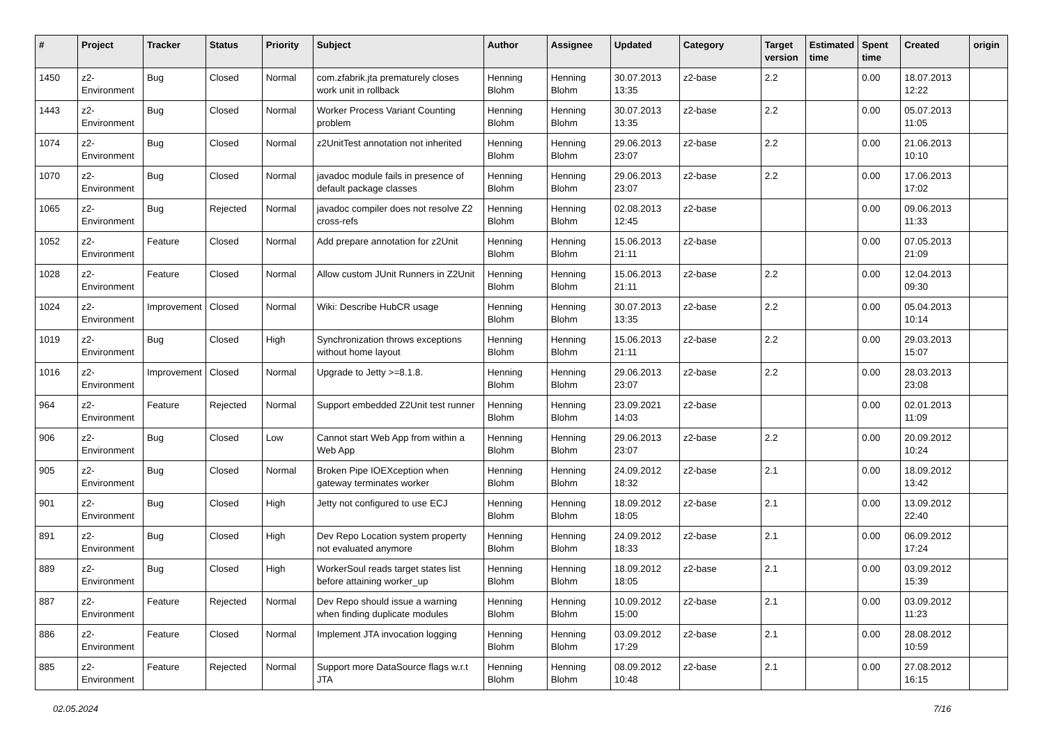| # | Project | Tracker | Status | Priority | Subject | Author | Assignee | Updated | Category | Target version | Estimated time | Spent time | Created | origin |
| --- | --- | --- | --- | --- | --- | --- | --- | --- | --- | --- | --- | --- | --- | --- |
| 1450 | z2-Environment | Bug | Closed | Normal | com.zfabrik.jta prematurely closes work unit in rollback | Henning Blohm | Henning Blohm | 30.07.2013 13:35 | z2-base | 2.2 | | 0.00 | 18.07.2013 12:22 | |
| 1443 | z2-Environment | Bug | Closed | Normal | Worker Process Variant Counting problem | Henning Blohm | Henning Blohm | 30.07.2013 13:35 | z2-base | 2.2 | | 0.00 | 05.07.2013 11:05 | |
| 1074 | z2-Environment | Bug | Closed | Normal | z2UnitTest annotation not inherited | Henning Blohm | Henning Blohm | 29.06.2013 23:07 | z2-base | 2.2 | | 0.00 | 21.06.2013 10:10 | |
| 1070 | z2-Environment | Bug | Closed | Normal | javadoc module fails in presence of default package classes | Henning Blohm | Henning Blohm | 29.06.2013 23:07 | z2-base | 2.2 | | 0.00 | 17.06.2013 17:02 | |
| 1065 | z2-Environment | Bug | Rejected | Normal | javadoc compiler does not resolve Z2 cross-refs | Henning Blohm | Henning Blohm | 02.08.2013 12:45 | z2-base | | | 0.00 | 09.06.2013 11:33 | |
| 1052 | z2-Environment | Feature | Closed | Normal | Add prepare annotation for z2Unit | Henning Blohm | Henning Blohm | 15.06.2013 21:11 | z2-base | | | 0.00 | 07.05.2013 21:09 | |
| 1028 | z2-Environment | Feature | Closed | Normal | Allow custom JUnit Runners in Z2Unit | Henning Blohm | Henning Blohm | 15.06.2013 21:11 | z2-base | 2.2 | | 0.00 | 12.04.2013 09:30 | |
| 1024 | z2-Environment | Improvement | Closed | Normal | Wiki: Describe HubCR usage | Henning Blohm | Henning Blohm | 30.07.2013 13:35 | z2-base | 2.2 | | 0.00 | 05.04.2013 10:14 | |
| 1019 | z2-Environment | Bug | Closed | High | Synchronization throws exceptions without home layout | Henning Blohm | Henning Blohm | 15.06.2013 21:11 | z2-base | 2.2 | | 0.00 | 29.03.2013 15:07 | |
| 1016 | z2-Environment | Improvement | Closed | Normal | Upgrade to Jetty >=8.1.8. | Henning Blohm | Henning Blohm | 29.06.2013 23:07 | z2-base | 2.2 | | 0.00 | 28.03.2013 23:08 | |
| 964 | z2-Environment | Feature | Rejected | Normal | Support embedded Z2Unit test runner | Henning Blohm | Henning Blohm | 23.09.2021 14:03 | z2-base | | | 0.00 | 02.01.2013 11:09 | |
| 906 | z2-Environment | Bug | Closed | Low | Cannot start Web App from within a Web App | Henning Blohm | Henning Blohm | 29.06.2013 23:07 | z2-base | 2.2 | | 0.00 | 20.09.2012 10:24 | |
| 905 | z2-Environment | Bug | Closed | Normal | Broken Pipe IOEXception when gateway terminates worker | Henning Blohm | Henning Blohm | 24.09.2012 18:32 | z2-base | 2.1 | | 0.00 | 18.09.2012 13:42 | |
| 901 | z2-Environment | Bug | Closed | High | Jetty not configured to use ECJ | Henning Blohm | Henning Blohm | 18.09.2012 18:05 | z2-base | 2.1 | | 0.00 | 13.09.2012 22:40 | |
| 891 | z2-Environment | Bug | Closed | High | Dev Repo Location system property not evaluated anymore | Henning Blohm | Henning Blohm | 24.09.2012 18:33 | z2-base | 2.1 | | 0.00 | 06.09.2012 17:24 | |
| 889 | z2-Environment | Bug | Closed | High | WorkerSoul reads target states list before attaining worker_up | Henning Blohm | Henning Blohm | 18.09.2012 18:05 | z2-base | 2.1 | | 0.00 | 03.09.2012 15:39 | |
| 887 | z2-Environment | Feature | Rejected | Normal | Dev Repo should issue a warning when finding duplicate modules | Henning Blohm | Henning Blohm | 10.09.2012 15:00 | z2-base | 2.1 | | 0.00 | 03.09.2012 11:23 | |
| 886 | z2-Environment | Feature | Closed | Normal | Implement JTA invocation logging | Henning Blohm | Henning Blohm | 03.09.2012 17:29 | z2-base | 2.1 | | 0.00 | 28.08.2012 10:59 | |
| 885 | z2-Environment | Feature | Rejected | Normal | Support more DataSource flags w.r.t JTA | Henning Blohm | Henning Blohm | 08.09.2012 10:48 | z2-base | 2.1 | | 0.00 | 27.08.2012 16:15 | |
02.05.2024 7/16